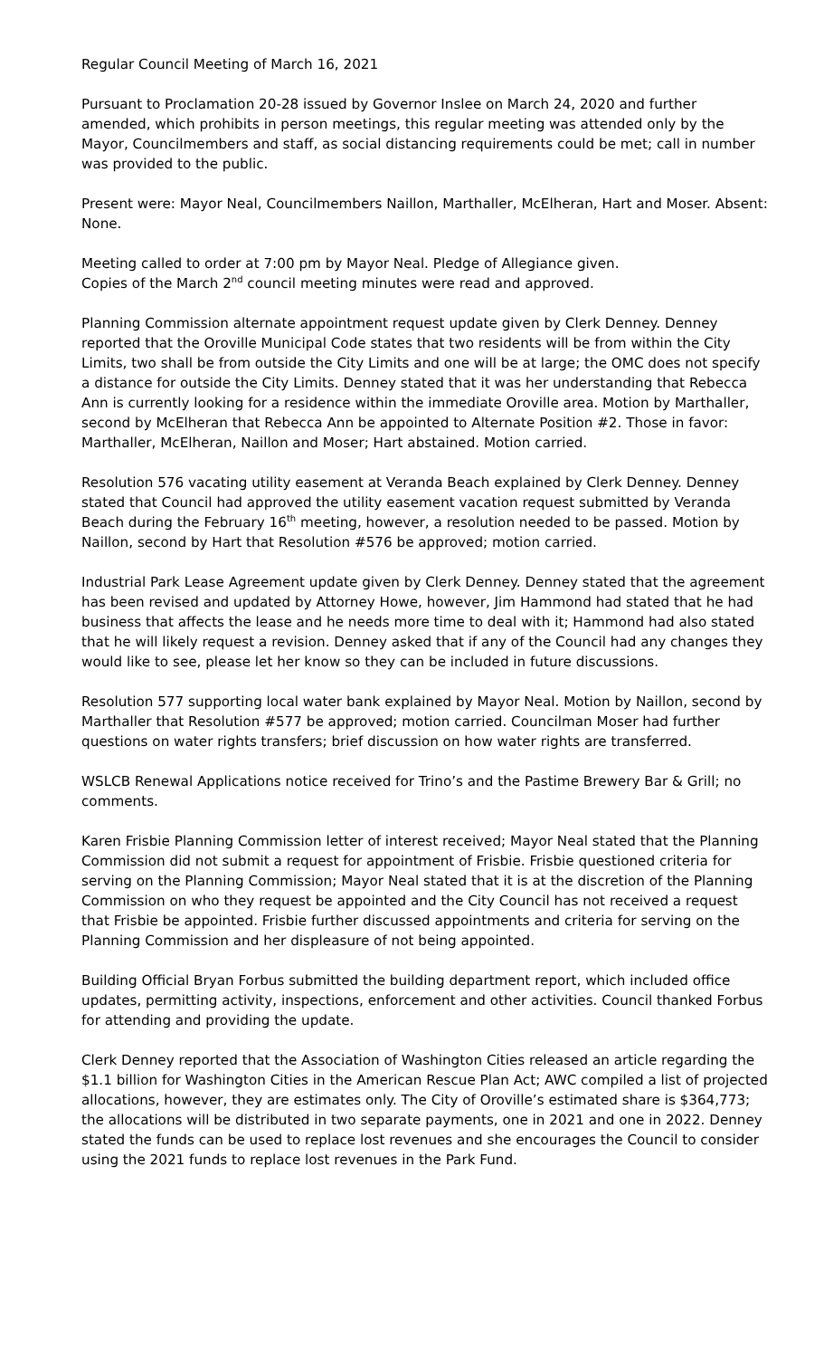Regular Council Meeting of March 16, 2021
Pursuant to Proclamation 20-28 issued by Governor Inslee on March 24, 2020 and further amended, which prohibits in person meetings, this regular meeting was attended only by the Mayor, Councilmembers and staff, as social distancing requirements could be met; call in number was provided to the public.
Present were: Mayor Neal, Councilmembers Naillon, Marthaller, McElheran, Hart and Moser. Absent: None.
Meeting called to order at 7:00 pm by Mayor Neal. Pledge of Allegiance given.
Copies of the March 2<sup>nd</sup> council meeting minutes were read and approved.
Planning Commission alternate appointment request update given by Clerk Denney. Denney reported that the Oroville Municipal Code states that two residents will be from within the City Limits, two shall be from outside the City Limits and one will be at large; the OMC does not specify a distance for outside the City Limits. Denney stated that it was her understanding that Rebecca Ann is currently looking for a residence within the immediate Oroville area. Motion by Marthaller, second by McElheran that Rebecca Ann be appointed to Alternate Position #2. Those in favor: Marthaller, McElheran, Naillon and Moser; Hart abstained. Motion carried.
Resolution 576 vacating utility easement at Veranda Beach explained by Clerk Denney. Denney stated that Council had approved the utility easement vacation request submitted by Veranda Beach during the February 16<sup>th</sup> meeting, however, a resolution needed to be passed. Motion by Naillon, second by Hart that Resolution #576 be approved; motion carried.
Industrial Park Lease Agreement update given by Clerk Denney. Denney stated that the agreement has been revised and updated by Attorney Howe, however, Jim Hammond had stated that he had business that affects the lease and he needs more time to deal with it; Hammond had also stated that he will likely request a revision. Denney asked that if any of the Council had any changes they would like to see, please let her know so they can be included in future discussions.
Resolution 577 supporting local water bank explained by Mayor Neal. Motion by Naillon, second by Marthaller that Resolution #577 be approved; motion carried. Councilman Moser had further questions on water rights transfers; brief discussion on how water rights are transferred.
WSLCB Renewal Applications notice received for Trino’s and the Pastime Brewery Bar & Grill; no comments.
Karen Frisbie Planning Commission letter of interest received; Mayor Neal stated that the Planning Commission did not submit a request for appointment of Frisbie. Frisbie questioned criteria for serving on the Planning Commission; Mayor Neal stated that it is at the discretion of the Planning Commission on who they request be appointed and the City Council has not received a request that Frisbie be appointed. Frisbie further discussed appointments and criteria for serving on the Planning Commission and her displeasure of not being appointed.
Building Official Bryan Forbus submitted the building department report, which included office updates, permitting activity, inspections, enforcement and other activities. Council thanked Forbus for attending and providing the update.
Clerk Denney reported that the Association of Washington Cities released an article regarding the $1.1 billion for Washington Cities in the American Rescue Plan Act; AWC compiled a list of projected allocations, however, they are estimates only. The City of Oroville’s estimated share is $364,773; the allocations will be distributed in two separate payments, one in 2021 and one in 2022. Denney stated the funds can be used to replace lost revenues and she encourages the Council to consider using the 2021 funds to replace lost revenues in the Park Fund.